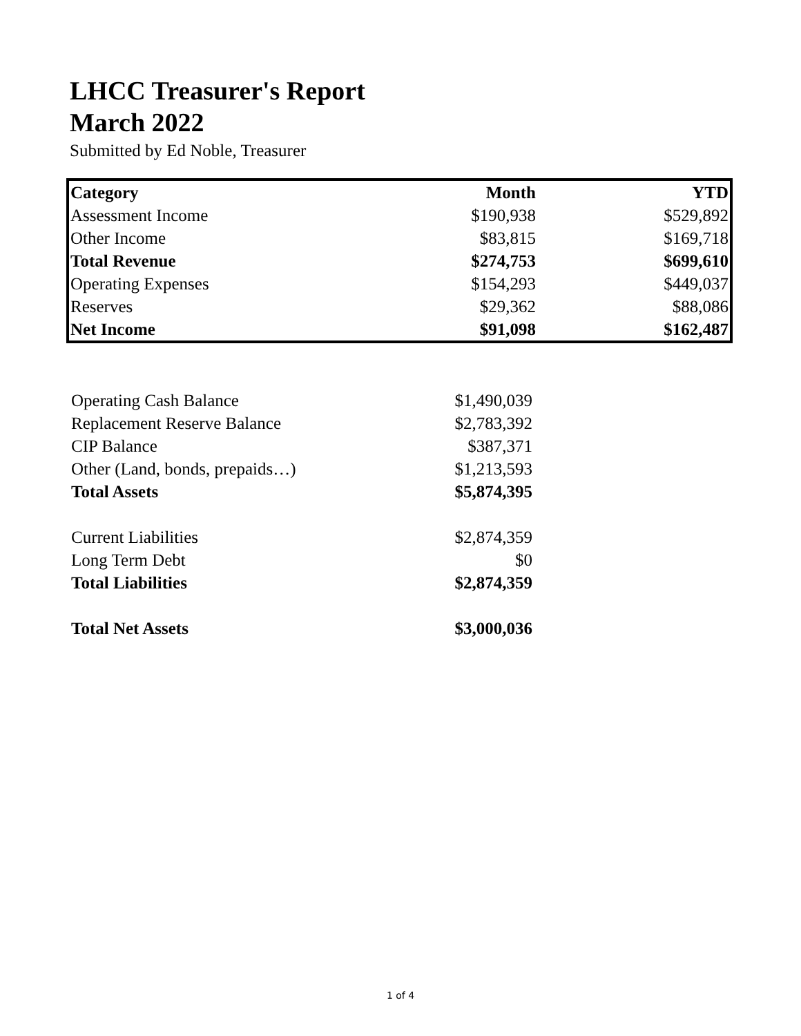LHCC Treasurer's Report
March 2022
Submitted by Ed Noble, Treasurer
| Category | Month | YTD |
| --- | --- | --- |
| Assessment Income | $190,938 | $529,892 |
| Other Income | $83,815 | $169,718 |
| Total Revenue | $274,753 | $699,610 |
| Operating Expenses | $154,293 | $449,037 |
| Reserves | $29,362 | $88,086 |
| Net Income | $91,098 | $162,487 |
| Operating Cash Balance | $1,490,039 |
| Replacement Reserve Balance | $2,783,392 |
| CIP Balance | $387,371 |
| Other (Land, bonds, prepaids…) | $1,213,593 |
| Total Assets | $5,874,395 |
| Current Liabilities | $2,874,359 |
| Long Term Debt | $0 |
| Total Liabilities | $2,874,359 |
| Total Net Assets | $3,000,036 |
1 of 4